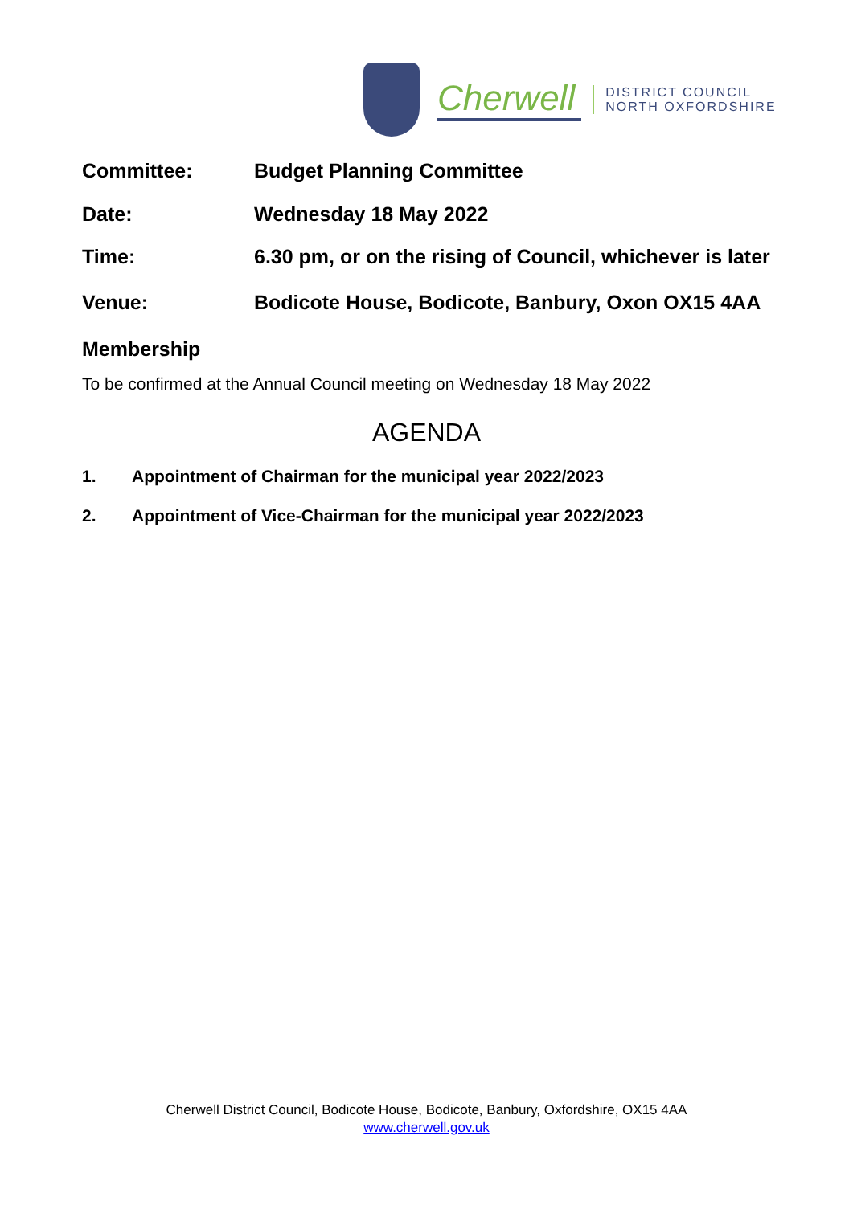Cherwell
DISTRICT COUNCIL
NORTH OXFORDSHIRE
Committee: Budget Planning Committee
Date: Wednesday 18 May 2022
Time: 6.30 pm, or on the rising of Council, whichever is later
Venue: Bodicote House, Bodicote, Banbury, Oxon OX15 4AA
Membership
To be confirmed at the Annual Council meeting on Wednesday 18 May 2022
AGENDA
1. Appointment of Chairman for the municipal year 2022/2023
2. Appointment of Vice-Chairman for the municipal year 2022/2023
Cherwell District Council, Bodicote House, Bodicote, Banbury, Oxfordshire, OX15 4AA
www.cherwell.gov.uk